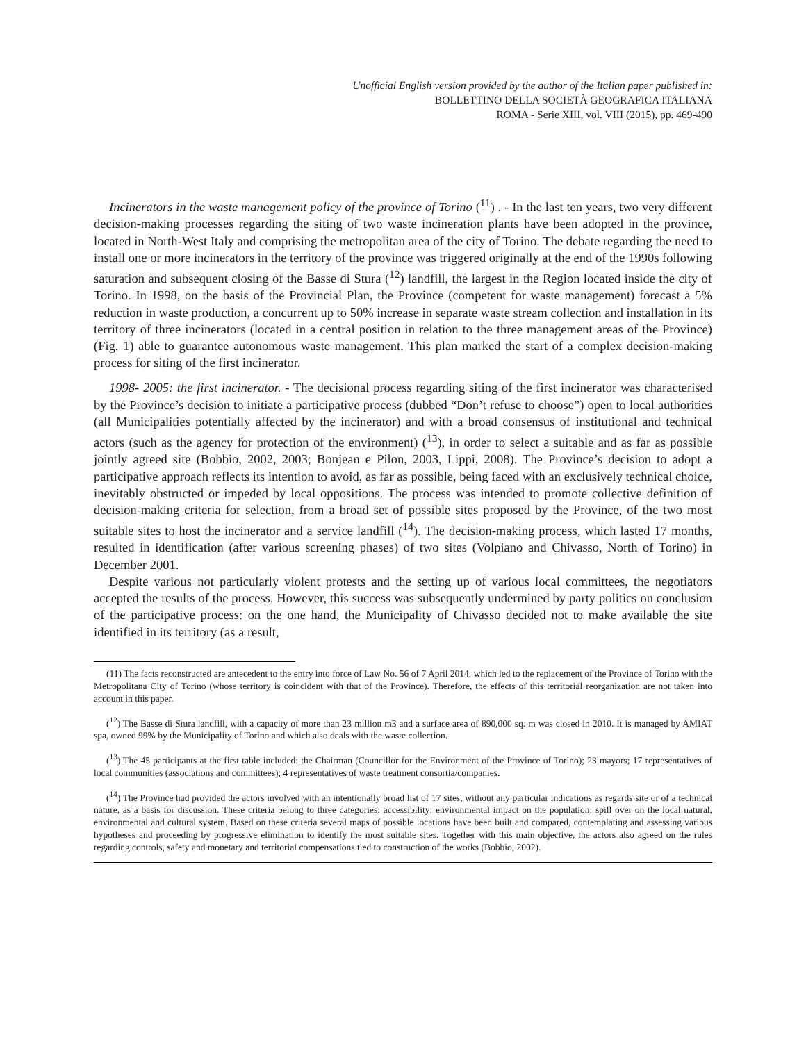Unofficial English version provided by the author of the Italian paper published in:
BOLLETTINO DELLA SOCIETÀ GEOGRAFICA ITALIANA
ROMA - Serie XIII, vol. VIII (2015), pp. 469-490
Incinerators in the waste management policy of the province of Torino (<sup>11</sup>) . - In the last ten years, two very different decision-making processes regarding the siting of two waste incineration plants have been adopted in the province, located in North-West Italy and comprising the metropolitan area of the city of Torino. The debate regarding the need to install one or more incinerators in the territory of the province was triggered originally at the end of the 1990s following saturation and subsequent closing of the Basse di Stura (<sup>12</sup>) landfill, the largest in the Region located inside the city of Torino. In 1998, on the basis of the Provincial Plan, the Province (competent for waste management) forecast a 5% reduction in waste production, a concurrent up to 50% increase in separate waste stream collection and installation in its territory of three incinerators (located in a central position in relation to the three management areas of the Province) (Fig. 1) able to guarantee autonomous waste management. This plan marked the start of a complex decision-making process for siting of the first incinerator.
1998- 2005: the first incinerator. - The decisional process regarding siting of the first incinerator was characterised by the Province’s decision to initiate a participative process (dubbed “Don’t refuse to choose”) open to local authorities (all Municipalities potentially affected by the incinerator) and with a broad consensus of institutional and technical actors (such as the agency for protection of the environment) (<sup>13</sup>), in order to select a suitable and as far as possible jointly agreed site (Bobbio, 2002, 2003; Bonjean e Pilon, 2003, Lippi, 2008). The Province’s decision to adopt a participative approach reflects its intention to avoid, as far as possible, being faced with an exclusively technical choice, inevitably obstructed or impeded by local oppositions. The process was intended to promote collective definition of decision-making criteria for selection, from a broad set of possible sites proposed by the Province, of the two most suitable sites to host the incinerator and a service landfill (<sup>14</sup>). The decision-making process, which lasted 17 months, resulted in identification (after various screening phases) of two sites (Volpiano and Chivasso, North of Torino) in December 2001.
Despite various not particularly violent protests and the setting up of various local committees, the negotiators accepted the results of the process. However, this success was subsequently undermined by party politics on conclusion of the participative process: on the one hand, the Municipality of Chivasso decided not to make available the site identified in its territory (as a result,
(11) The facts reconstructed are antecedent to the entry into force of Law No. 56 of 7 April 2014, which led to the replacement of the Province of Torino with the Metropolitana City of Torino (whose territory is coincident with that of the Province). Therefore, the effects of this territorial reorganization are not taken into account in this paper.
(<sup>12</sup>) The Basse di Stura landfill, with a capacity of more than 23 million m3 and a surface area of 890,000 sq. m was closed in 2010. It is managed by AMIAT spa, owned 99% by the Municipality of Torino and which also deals with the waste collection.
(<sup>13</sup>) The 45 participants at the first table included: the Chairman (Councillor for the Environment of the Province of Torino); 23 mayors; 17 representatives of local communities (associations and committees); 4 representatives of waste treatment consortia/companies.
(<sup>14</sup>) The Province had provided the actors involved with an intentionally broad list of 17 sites, without any particular indications as regards site or of a technical nature, as a basis for discussion. These criteria belong to three categories: accessibility; environmental impact on the population; spill over on the local natural, environmental and cultural system. Based on these criteria several maps of possible locations have been built and compared, contemplating and assessing various hypotheses and proceeding by progressive elimination to identify the most suitable sites. Together with this main objective, the actors also agreed on the rules regarding controls, safety and monetary and territorial compensations tied to construction of the works (Bobbio, 2002).